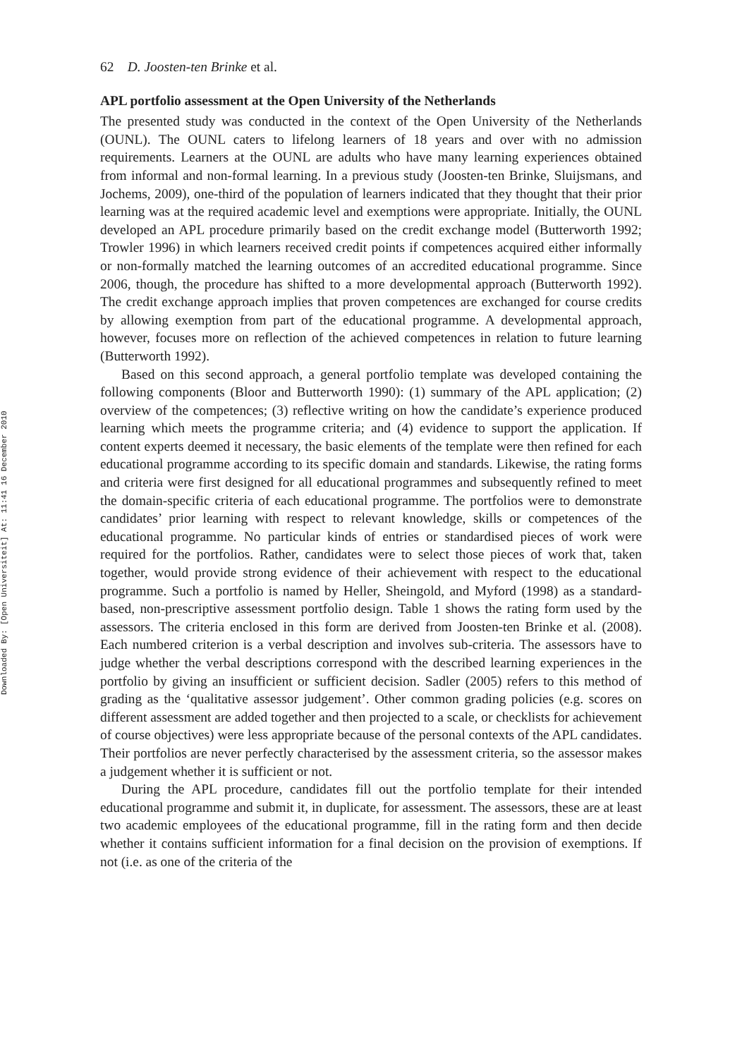Downloaded By: [Open Universiteit] At: 11:41 16 December 2010
62 D. Joosten-ten Brinke et al.
APL portfolio assessment at the Open University of the Netherlands
The presented study was conducted in the context of the Open University of the Netherlands (OUNL). The OUNL caters to lifelong learners of 18 years and over with no admission requirements. Learners at the OUNL are adults who have many learning experiences obtained from informal and non-formal learning. In a previous study (Joosten-ten Brinke, Sluijsmans, and Jochems, 2009), one-third of the population of learners indicated that they thought that their prior learning was at the required academic level and exemptions were appropriate. Initially, the OUNL developed an APL procedure primarily based on the credit exchange model (Butterworth 1992; Trowler 1996) in which learners received credit points if competences acquired either informally or non-formally matched the learning outcomes of an accredited educational programme. Since 2006, though, the procedure has shifted to a more developmental approach (Butterworth 1992). The credit exchange approach implies that proven competences are exchanged for course credits by allowing exemption from part of the educational programme. A developmental approach, however, focuses more on reflection of the achieved competences in relation to future learning (Butterworth 1992).
Based on this second approach, a general portfolio template was developed containing the following components (Bloor and Butterworth 1990): (1) summary of the APL application; (2) overview of the competences; (3) reflective writing on how the candidate’s experience produced learning which meets the programme criteria; and (4) evidence to support the application. If content experts deemed it necessary, the basic elements of the template were then refined for each educational programme according to its specific domain and standards. Likewise, the rating forms and criteria were first designed for all educational programmes and subsequently refined to meet the domain-specific criteria of each educational programme. The portfolios were to demonstrate candidates’ prior learning with respect to relevant knowledge, skills or competences of the educational programme. No particular kinds of entries or standardised pieces of work were required for the portfolios. Rather, candidates were to select those pieces of work that, taken together, would provide strong evidence of their achievement with respect to the educational programme. Such a portfolio is named by Heller, Sheingold, and Myford (1998) as a standard-based, non-prescriptive assessment portfolio design. Table 1 shows the rating form used by the assessors. The criteria enclosed in this form are derived from Joosten-ten Brinke et al. (2008). Each numbered criterion is a verbal description and involves sub-criteria. The assessors have to judge whether the verbal descriptions correspond with the described learning experiences in the portfolio by giving an insufficient or sufficient decision. Sadler (2005) refers to this method of grading as the ‘qualitative assessor judgement’. Other common grading policies (e.g. scores on different assessment are added together and then projected to a scale, or checklists for achievement of course objectives) were less appropriate because of the personal contexts of the APL candidates. Their portfolios are never perfectly characterised by the assessment criteria, so the assessor makes a judgement whether it is sufficient or not.
During the APL procedure, candidates fill out the portfolio template for their intended educational programme and submit it, in duplicate, for assessment. The assessors, these are at least two academic employees of the educational programme, fill in the rating form and then decide whether it contains sufficient information for a final decision on the provision of exemptions. If not (i.e. as one of the criteria of the